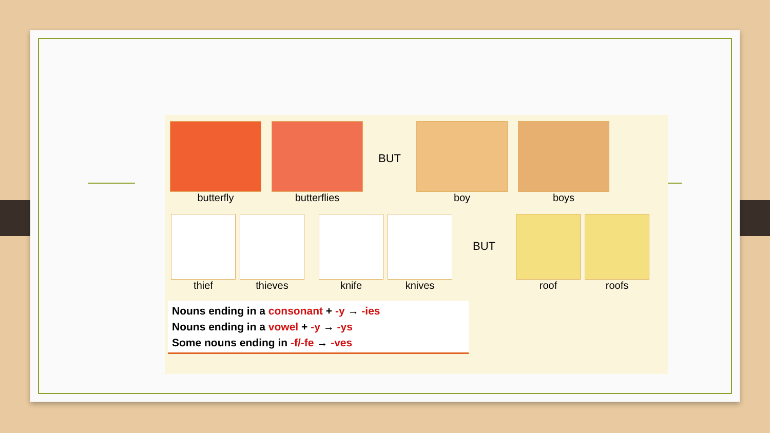butterfly butterflies
BUT
boy boys
thief thieves knife knives
BUT
roof roofs
Nouns ending in a consonant + -y → -ies
Nouns ending in a vowel + -y → -ys
Some nouns ending in -f/-fe → -ves